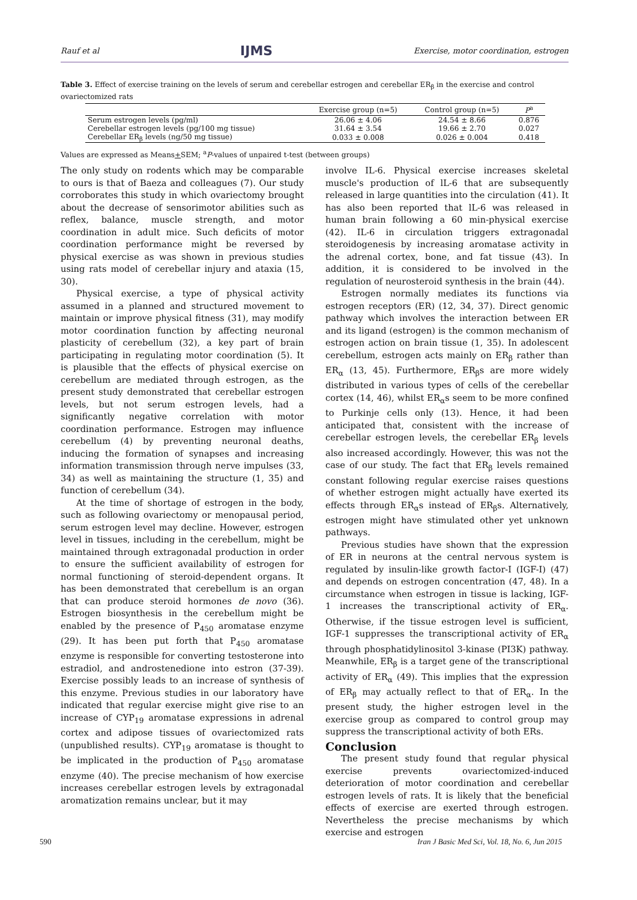Rauf et al IJMS Exercise, motor coordination, estrogen
Table 3. Effect of exercise training on the levels of serum and cerebellar estrogen and cerebellar ER<sub>β</sub> in the exercise and control ovariectomized rats
| | Exercise group (n=5) | Control group (n=5) | P<sup>a</sup> |
| --- | --- | --- | --- |
| Serum estrogen levels (pg/ml) | 26.06 ± 4.06 | 24.54 ± 8.66 | 0.876 |
| Cerebellar estrogen levels (pg/100 mg tissue) | 31.64 ± 3.54 | 19.66 ± 2.70 | 0.027 |
| Cerebellar ER<sub>β</sub> levels (ng/50 mg tissue) | 0.033 ± 0.008 | 0.026 ± 0.004 | 0.418 |
Values are expressed as Means+SEM; <sup>a</sup>P-values of unpaired t-test (between groups)
The only study on rodents which may be comparable to ours is that of Baeza and colleagues (7). Our study corroborates this study in which ovariectomy brought about the decrease of sensorimotor abilities such as reflex, balance, muscle strength, and motor coordination in adult mice. Such deficits of motor coordination performance might be reversed by physical exercise as was shown in previous studies using rats model of cerebellar injury and ataxia (15, 30).
Physical exercise, a type of physical activity assumed in a planned and structured movement to maintain or improve physical fitness (31), may modify motor coordination function by affecting neuronal plasticity of cerebellum (32), a key part of brain participating in regulating motor coordination (5). It is plausible that the effects of physical exercise on cerebellum are mediated through estrogen, as the present study demonstrated that cerebellar estrogen levels, but not serum estrogen levels, had a significantly negative correlation with motor coordination performance. Estrogen may influence cerebellum (4) by preventing neuronal deaths, inducing the formation of synapses and increasing information transmission through nerve impulses (33, 34) as well as maintaining the structure (1, 35) and function of cerebellum (34).
At the time of shortage of estrogen in the body, such as following ovariectomy or menopausal period, serum estrogen level may decline. However, estrogen level in tissues, including in the cerebellum, might be maintained through extragonadal production in order to ensure the sufficient availability of estrogen for normal functioning of steroid-dependent organs. It has been demonstrated that cerebellum is an organ that can produce steroid hormones de novo (36). Estrogen biosynthesis in the cerebellum might be enabled by the presence of P<sub>450</sub> aromatase enzyme (29). It has been put forth that P<sub>450</sub> aromatase enzyme is responsible for converting testosterone into estradiol, and androstenedione into estron (37-39). Exercise possibly leads to an increase of synthesis of this enzyme. Previous studies in our laboratory have indicated that regular exercise might give rise to an increase of CYP<sub>19</sub> aromatase expressions in adrenal cortex and adipose tissues of ovariectomized rats (unpublished results). CYP<sub>19</sub> aromatase is thought to be implicated in the production of P<sub>450</sub> aromatase enzyme (40). The precise mechanism of how exercise increases cerebellar estrogen levels by extragonadal aromatization remains unclear, but it may
involve IL-6. Physical exercise increases skeletal muscle's production of lL-6 that are subsequently released in large quantities into the circulation (41). It has also been reported that lL-6 was released in human brain following a 60 min-physical exercise (42). IL-6 in circulation triggers extragonadal steroidogenesis by increasing aromatase activity in the adrenal cortex, bone, and fat tissue (43). In addition, it is considered to be involved in the regulation of neurosteroid synthesis in the brain (44).
Estrogen normally mediates its functions via estrogen receptors (ER) (12, 34, 37). Direct genomic pathway which involves the interaction between ER and its ligand (estrogen) is the common mechanism of estrogen action on brain tissue (1, 35). In adolescent cerebellum, estrogen acts mainly on ER<sub>β</sub> rather than ER<sub>α</sub> (13, 45). Furthermore, ER<sub>β</sub>s are more widely distributed in various types of cells of the cerebellar cortex (14, 46), whilst ER<sub>α</sub>s seem to be more confined to Purkinje cells only (13). Hence, it had been anticipated that, consistent with the increase of cerebellar estrogen levels, the cerebellar ER<sub>β</sub> levels also increased accordingly. However, this was not the case of our study. The fact that ER<sub>β</sub> levels remained constant following regular exercise raises questions of whether estrogen might actually have exerted its effects through ER<sub>α</sub>s instead of ER<sub>β</sub>s. Alternatively, estrogen might have stimulated other yet unknown pathways.
Previous studies have shown that the expression of ER in neurons at the central nervous system is regulated by insulin-like growth factor-I (IGF-I) (47) and depends on estrogen concentration (47, 48). In a circumstance when estrogen in tissue is lacking, IGF-1 increases the transcriptional activity of ER<sub>α</sub>. Otherwise, if the tissue estrogen level is sufficient, IGF-1 suppresses the transcriptional activity of ER<sub>α</sub> through phosphatidylinositol 3-kinase (PI3K) pathway. Meanwhile, ER<sub>β</sub> is a target gene of the transcriptional activity of ER<sub>α</sub> (49). This implies that the expression of ER<sub>β</sub> may actually reflect to that of ER<sub>α</sub>. In the present study, the higher estrogen level in the exercise group as compared to control group may suppress the transcriptional activity of both ERs.
Conclusion
The present study found that regular physical exercise prevents ovariectomized-induced deterioration of motor coordination and cerebellar estrogen levels of rats. It is likely that the beneficial effects of exercise are exerted through estrogen. Nevertheless the precise mechanisms by which exercise and estrogen
590 Iran J Basic Med Sci, Vol. 18, No. 6, Jun 2015